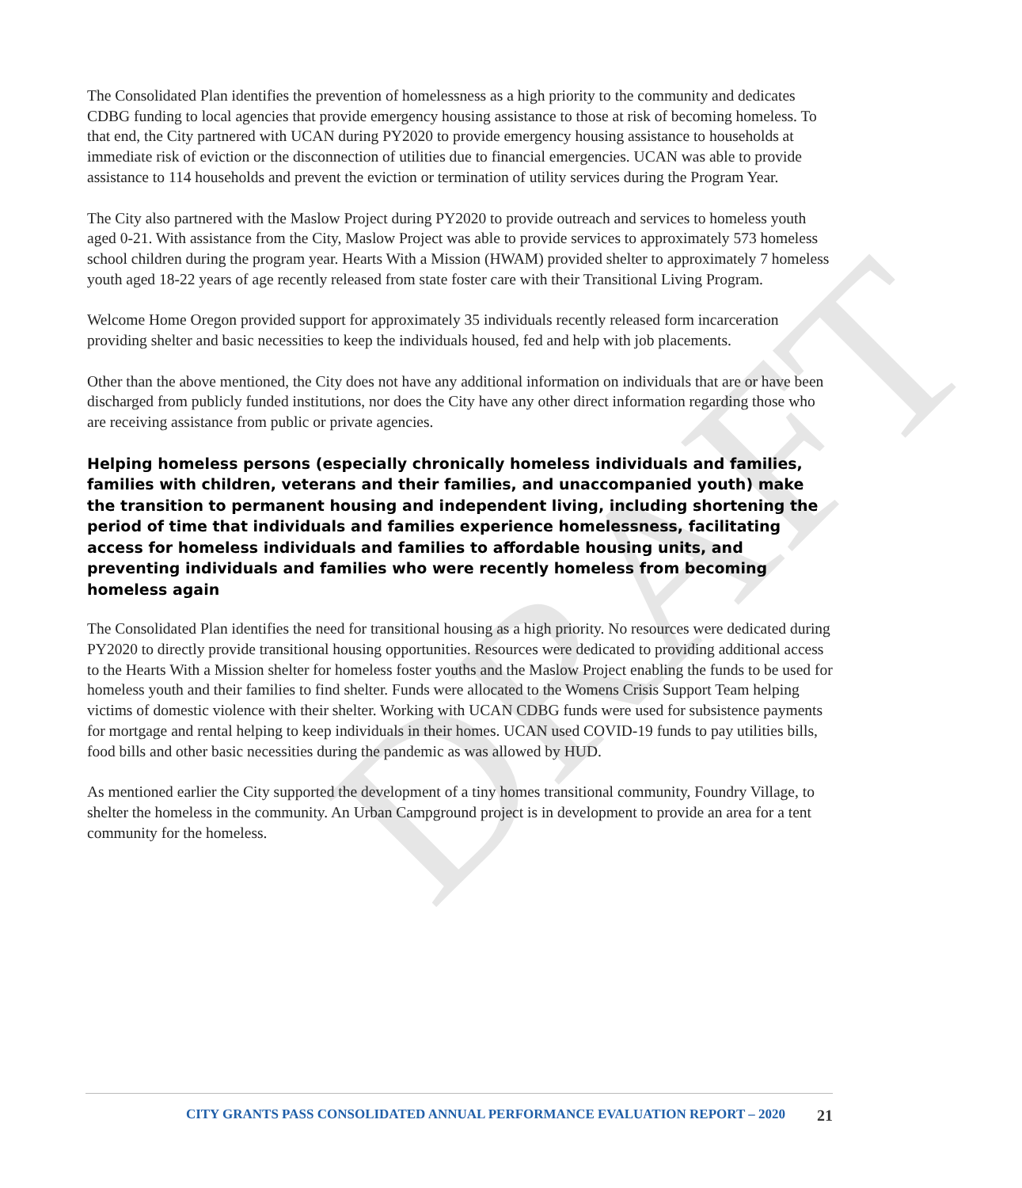DRAFT
The Consolidated Plan identifies the prevention of homelessness as a high priority to the community and dedicates CDBG funding to local agencies that provide emergency housing assistance to those at risk of becoming homeless. To that end, the City partnered with UCAN during PY2020 to provide emergency housing assistance to households at immediate risk of eviction or the disconnection of utilities due to financial emergencies. UCAN was able to provide assistance to 114 households and prevent the eviction or termination of utility services during the Program Year.
The City also partnered with the Maslow Project during PY2020 to provide outreach and services to homeless youth aged 0-21. With assistance from the City, Maslow Project was able to provide services to approximately 573 homeless school children during the program year. Hearts With a Mission (HWAM) provided shelter to approximately 7 homeless youth aged 18-22 years of age recently released from state foster care with their Transitional Living Program.
Welcome Home Oregon provided support for approximately 35 individuals recently released form incarceration providing shelter and basic necessities to keep the individuals housed, fed and help with job placements.
Other than the above mentioned, the City does not have any additional information on individuals that are or have been discharged from publicly funded institutions, nor does the City have any other direct information regarding those who are receiving assistance from public or private agencies.
Helping homeless persons (especially chronically homeless individuals and families, families with children, veterans and their families, and unaccompanied youth) make the transition to permanent housing and independent living, including shortening the period of time that individuals and families experience homelessness, facilitating access for homeless individuals and families to affordable housing units, and preventing individuals and families who were recently homeless from becoming homeless again
The Consolidated Plan identifies the need for transitional housing as a high priority. No resources were dedicated during PY2020 to directly provide transitional housing opportunities. Resources were dedicated to providing additional access to the Hearts With a Mission shelter for homeless foster youths and the Maslow Project enabling the funds to be used for homeless youth and their families to find shelter. Funds were allocated to the Womens Crisis Support Team helping victims of domestic violence with their shelter. Working with UCAN CDBG funds were used for subsistence payments for mortgage and rental helping to keep individuals in their homes. UCAN used COVID-19 funds to pay utilities bills, food bills and other basic necessities during the pandemic as was allowed by HUD.
As mentioned earlier the City supported the development of a tiny homes transitional community, Foundry Village, to shelter the homeless in the community. An Urban Campground project is in development to provide an area for a tent community for the homeless.
CITY GRANTS PASS CONSOLIDATED ANNUAL PERFORMANCE EVALUATION REPORT – 2020 21